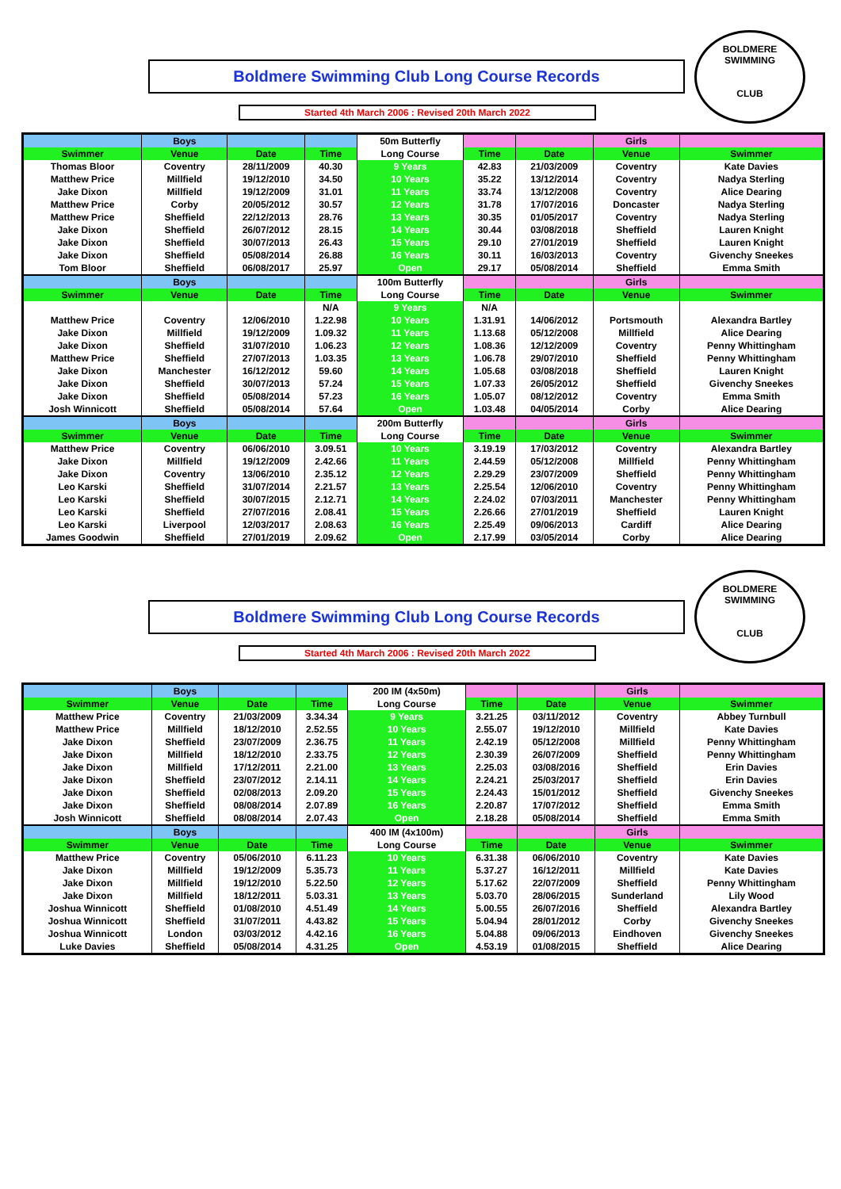BOLDMERE SWIMMING
CLUB
Boldmere Swimming Club Long Course Records
Started 4th March 2006 : Revised 20th March 2022
| | Boys | | | 50m Butterfly | | | Girls | |
| Swimmer | Venue | Date | Time | Long Course | Time | Date | Venue | Swimmer |
| Thomas Bloor | Coventry | 28/11/2009 | 40.30 | 9 Years | 42.83 | 21/03/2009 | Coventry | Kate Davies |
| Matthew Price | Millfield | 19/12/2010 | 34.50 | 10 Years | 35.22 | 13/12/2014 | Coventry | Nadya Sterling |
| Jake Dixon | Millfield | 19/12/2009 | 31.01 | 11 Years | 33.74 | 13/12/2008 | Coventry | Alice Dearing |
| Matthew Price | Corby | 20/05/2012 | 30.57 | 12 Years | 31.78 | 17/07/2016 | Doncaster | Nadya Sterling |
| Matthew Price | Sheffield | 22/12/2013 | 28.76 | 13 Years | 30.35 | 01/05/2017 | Coventry | Nadya Sterling |
| Jake Dixon | Sheffield | 26/07/2012 | 28.15 | 14 Years | 30.44 | 03/08/2018 | Sheffield | Lauren Knight |
| Jake Dixon | Sheffield | 30/07/2013 | 26.43 | 15 Years | 29.10 | 27/01/2019 | Sheffield | Lauren Knight |
| Jake Dixon | Sheffield | 05/08/2014 | 26.88 | 16 Years | 30.11 | 16/03/2013 | Coventry | Givenchy Sneekes |
| Tom Bloor | Sheffield | 06/08/2017 | 25.97 | Open | 29.17 | 05/08/2014 | Sheffield | Emma Smith |
| | Boys | | | 100m Butterfly | | | Girls | |
| Swimmer | Venue | Date | Time | Long Course | Time | Date | Venue | Swimmer |
| | | | N/A | 9 Years | N/A | | | |
| Matthew Price | Coventry | 12/06/2010 | 1.22.98 | 10 Years | 1.31.91 | 14/06/2012 | Portsmouth | Alexandra Bartley |
| Jake Dixon | Millfield | 19/12/2009 | 1.09.32 | 11 Years | 1.13.68 | 05/12/2008 | Millfield | Alice Dearing |
| Jake Dixon | Sheffield | 31/07/2010 | 1.06.23 | 12 Years | 1.08.36 | 12/12/2009 | Coventry | Penny Whittingham |
| Matthew Price | Sheffield | 27/07/2013 | 1.03.35 | 13 Years | 1.06.78 | 29/07/2010 | Sheffield | Penny Whittingham |
| Jake Dixon | Manchester | 16/12/2012 | 59.60 | 14 Years | 1.05.68 | 03/08/2018 | Sheffield | Lauren Knight |
| Jake Dixon | Sheffield | 30/07/2013 | 57.24 | 15 Years | 1.07.33 | 26/05/2012 | Sheffield | Givenchy Sneekes |
| Jake Dixon | Sheffield | 05/08/2014 | 57.23 | 16 Years | 1.05.07 | 08/12/2012 | Coventry | Emma Smith |
| Josh Winnicott | Sheffield | 05/08/2014 | 57.64 | Open | 1.03.48 | 04/05/2014 | Corby | Alice Dearing |
| | Boys | | | 200m Butterfly | | | Girls | |
| Swimmer | Venue | Date | Time | Long Course | Time | Date | Venue | Swimmer |
| Matthew Price | Coventry | 06/06/2010 | 3.09.51 | 10 Years | 3.19.19 | 17/03/2012 | Coventry | Alexandra Bartley |
| Jake Dixon | Millfield | 19/12/2009 | 2.42.66 | 11 Years | 2.44.59 | 05/12/2008 | Millfield | Penny Whittingham |
| Jake Dixon | Coventry | 13/06/2010 | 2.35.12 | 12 Years | 2.29.29 | 23/07/2009 | Sheffield | Penny Whittingham |
| Leo Karski | Sheffield | 31/07/2014 | 2.21.57 | 13 Years | 2.25.54 | 12/06/2010 | Coventry | Penny Whittingham |
| Leo Karski | Sheffield | 30/07/2015 | 2.12.71 | 14 Years | 2.24.02 | 07/03/2011 | Manchester | Penny Whittingham |
| Leo Karski | Sheffield | 27/07/2016 | 2.08.41 | 15 Years | 2.26.66 | 27/01/2019 | Sheffield | Lauren Knight |
| Leo Karski | Liverpool | 12/03/2017 | 2.08.63 | 16 Years | 2.25.49 | 09/06/2013 | Cardiff | Alice Dearing |
| James Goodwin | Sheffield | 27/01/2019 | 2.09.62 | Open | 2.17.99 | 03/05/2014 | Corby | Alice Dearing |
BOLDMERE SWIMMING
CLUB
Boldmere Swimming Club Long Course Records
Started 4th March 2006 : Revised 20th March 2022
| | Boys | | | 200 IM (4x50m) | | | Girls | |
| Swimmer | Venue | Date | Time | Long Course | Time | Date | Venue | Swimmer |
| Matthew Price | Coventry | 21/03/2009 | 3.34.34 | 9 Years | 3.21.25 | 03/11/2012 | Coventry | Abbey Turnbull |
| Matthew Price | Millfield | 18/12/2010 | 2.52.55 | 10 Years | 2.55.07 | 19/12/2010 | Millfield | Kate Davies |
| Jake Dixon | Sheffield | 23/07/2009 | 2.36.75 | 11 Years | 2.42.19 | 05/12/2008 | Millfield | Penny Whittingham |
| Jake Dixon | Millfield | 18/12/2010 | 2.33.75 | 12 Years | 2.30.39 | 26/07/2009 | Sheffield | Penny Whittingham |
| Jake Dixon | Millfield | 17/12/2011 | 2.21.00 | 13 Years | 2.25.03 | 03/08/2016 | Sheffield | Erin Davies |
| Jake Dixon | Sheffield | 23/07/2012 | 2.14.11 | 14 Years | 2.24.21 | 25/03/2017 | Sheffield | Erin Davies |
| Jake Dixon | Sheffield | 02/08/2013 | 2.09.20 | 15 Years | 2.24.43 | 15/01/2012 | Sheffield | Givenchy Sneekes |
| Jake Dixon | Sheffield | 08/08/2014 | 2.07.89 | 16 Years | 2.20.87 | 17/07/2012 | Sheffield | Emma Smith |
| Josh Winnicott | Sheffield | 08/08/2014 | 2.07.43 | Open | 2.18.28 | 05/08/2014 | Sheffield | Emma Smith |
| | Boys | | | 400 IM (4x100m) | | | Girls | |
| Swimmer | Venue | Date | Time | Long Course | Time | Date | Venue | Swimmer |
| Matthew Price | Coventry | 05/06/2010 | 6.11.23 | 10 Years | 6.31.38 | 06/06/2010 | Coventry | Kate Davies |
| Jake Dixon | Millfield | 19/12/2009 | 5.35.73 | 11 Years | 5.37.27 | 16/12/2011 | Millfield | Kate Davies |
| Jake Dixon | Millfield | 19/12/2010 | 5.22.50 | 12 Years | 5.17.62 | 22/07/2009 | Sheffield | Penny Whittingham |
| Jake Dixon | Millfield | 18/12/2011 | 5.03.31 | 13 Years | 5.03.70 | 28/06/2015 | Sunderland | Lily Wood |
| Joshua Winnicott | Sheffield | 01/08/2010 | 4.51.49 | 14 Years | 5.00.55 | 26/07/2016 | Sheffield | Alexandra Bartley |
| Joshua Winnicott | Sheffield | 31/07/2011 | 4.43.82 | 15 Years | 5.04.94 | 28/01/2012 | Corby | Givenchy Sneekes |
| Joshua Winnicott | London | 03/03/2012 | 4.42.16 | 16 Years | 5.04.88 | 09/06/2013 | Eindhoven | Givenchy Sneekes |
| Luke Davies | Sheffield | 05/08/2014 | 4.31.25 | Open | 4.53.19 | 01/08/2015 | Sheffield | Alice Dearing |